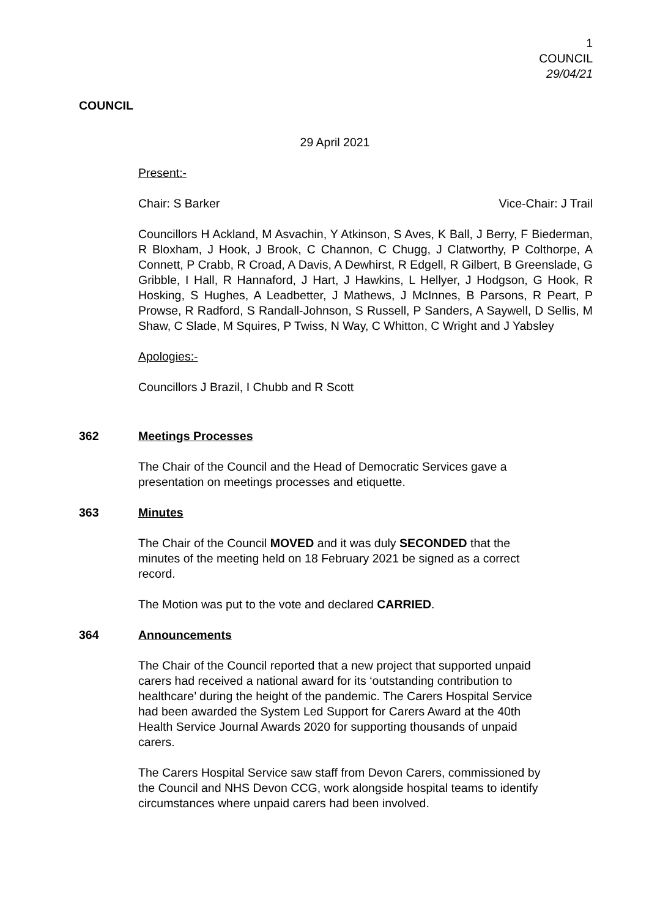1
COUNCIL
29/04/21
COUNCIL
29 April 2021
Present:-
Chair: S Barker Vice-Chair: J Trail
Councillors H Ackland, M Asvachin, Y Atkinson, S Aves, K Ball, J Berry, F Biederman, R Bloxham, J Hook, J Brook, C Channon, C Chugg, J Clatworthy, P Colthorpe, A Connett, P Crabb, R Croad, A Davis, A Dewhirst, R Edgell, R Gilbert, B Greenslade, G Gribble, I Hall, R Hannaford, J Hart, J Hawkins, L Hellyer, J Hodgson, G Hook, R Hosking, S Hughes, A Leadbetter, J Mathews, J McInnes, B Parsons, R Peart, P Prowse, R Radford, S Randall-Johnson, S Russell, P Sanders, A Saywell, D Sellis, M Shaw, C Slade, M Squires, P Twiss, N Way, C Whitton, C Wright and J Yabsley
Apologies:-
Councillors J Brazil, I Chubb and R Scott
362 Meetings Processes
The Chair of the Council and the Head of Democratic Services gave a
presentation on meetings processes and etiquette.
363 Minutes
The Chair of the Council MOVED and it was duly SECONDED that the
minutes of the meeting held on 18 February 2021 be signed as a correct
record.
The Motion was put to the vote and declared CARRIED.
364 Announcements
The Chair of the Council reported that a new project that supported unpaid
carers had received a national award for its ‘outstanding contribution to
healthcare’ during the height of the pandemic. The Carers Hospital Service
had been awarded the System Led Support for Carers Award at the 40th
Health Service Journal Awards 2020 for supporting thousands of unpaid
carers.
The Carers Hospital Service saw staff from Devon Carers, commissioned by
the Council and NHS Devon CCG, work alongside hospital teams to identify
circumstances where unpaid carers had been involved.